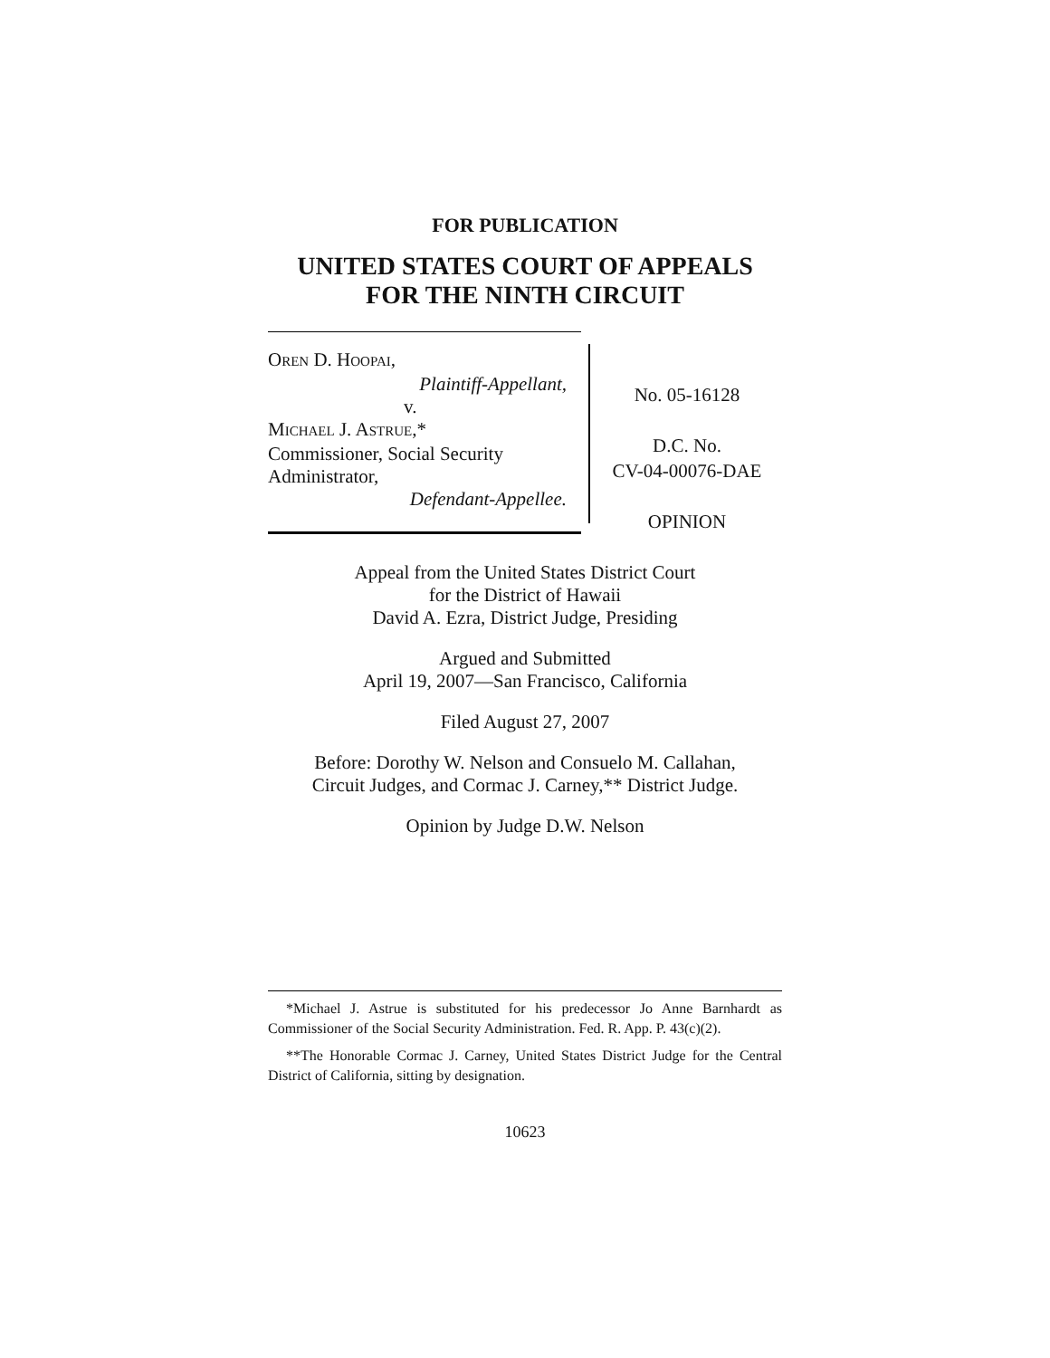FOR PUBLICATION
UNITED STATES COURT OF APPEALS
FOR THE NINTH CIRCUIT
OREN D. HOOPAI,
Plaintiff-Appellant,
v.
MICHAEL J. ASTRUE,*
Commissioner, Social Security Administrator,
Defendant-Appellee.
No. 05-16128
D.C. No.
CV-04-00076-DAE
OPINION
Appeal from the United States District Court
for the District of Hawaii
David A. Ezra, District Judge, Presiding
Argued and Submitted
April 19, 2007—San Francisco, California
Filed August 27, 2007
Before: Dorothy W. Nelson and Consuelo M. Callahan,
Circuit Judges, and Cormac J. Carney,** District Judge.
Opinion by Judge D.W. Nelson
*Michael J. Astrue is substituted for his predecessor Jo Anne Barnhardt as Commissioner of the Social Security Administration. Fed. R. App. P. 43(c)(2).
**The Honorable Cormac J. Carney, United States District Judge for the Central District of California, sitting by designation.
10623